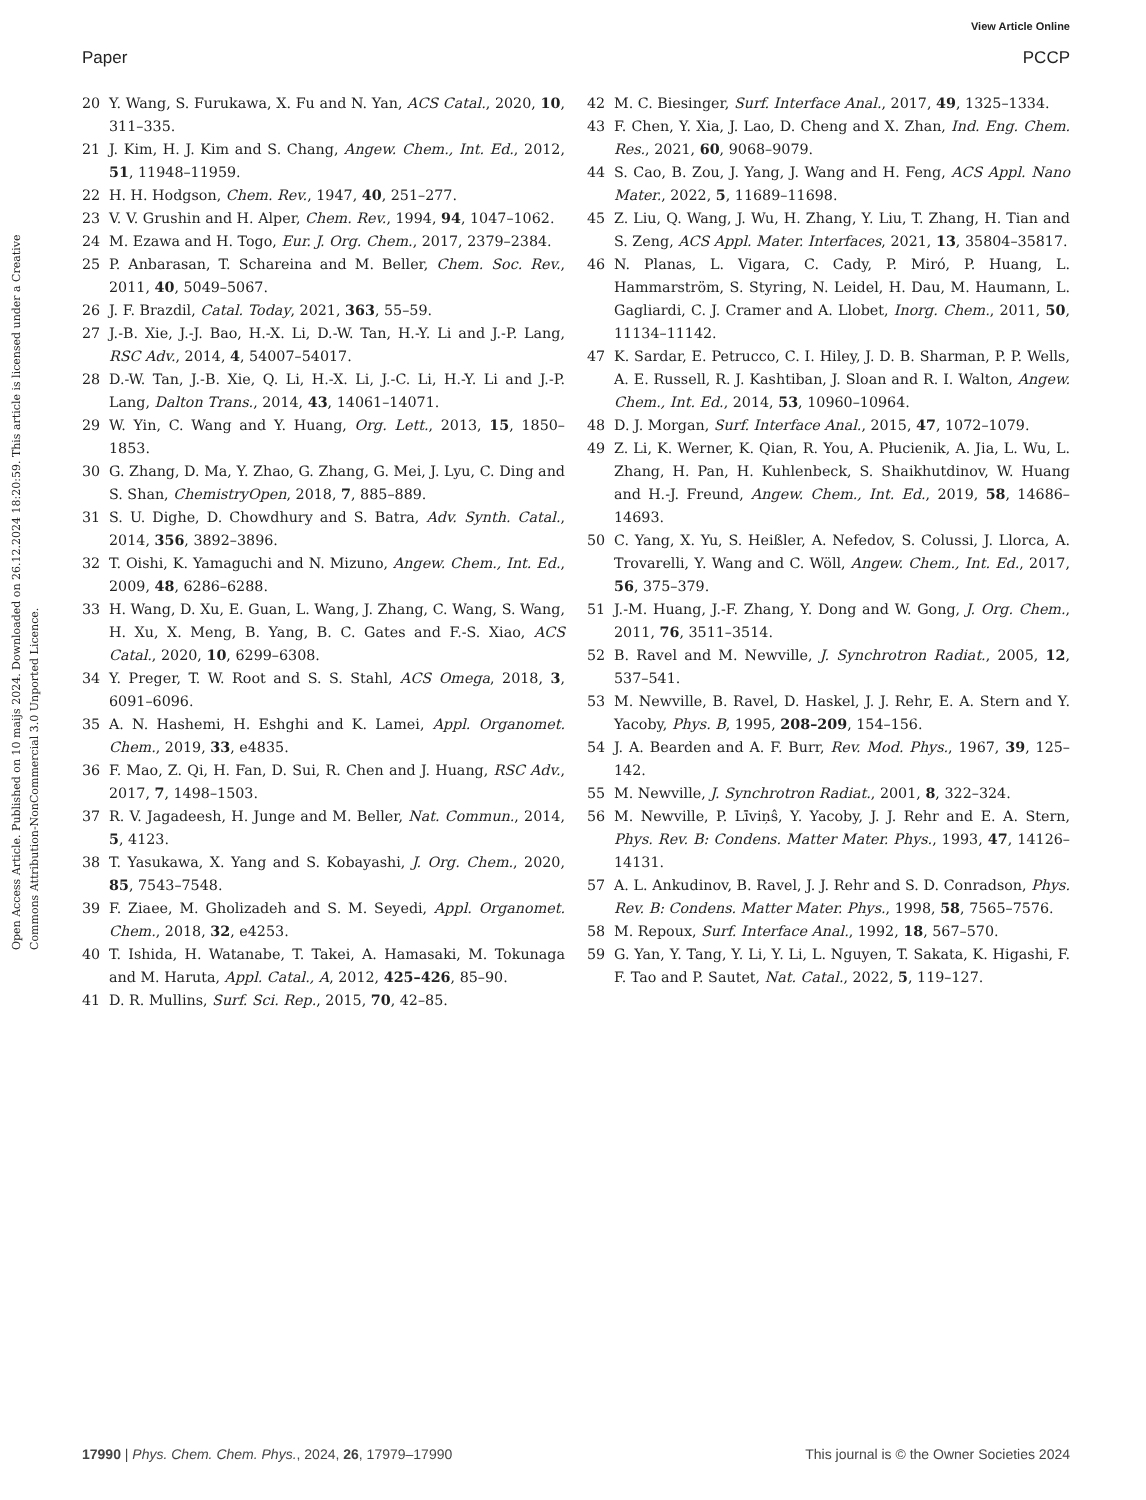View Article Online
Paper PCCP
Open Access Article. Published on 10 maijs 2024. Downloaded on 26.12.2024 18:20:59. This article is licensed under a Creative Commons Attribution-NonCommercial 3.0 Unported Licence.
20 Y. Wang, S. Furukawa, X. Fu and N. Yan, ACS Catal., 2020, 10, 311–335.
21 J. Kim, H. J. Kim and S. Chang, Angew. Chem., Int. Ed., 2012, 51, 11948–11959.
22 H. H. Hodgson, Chem. Rev., 1947, 40, 251–277.
23 V. V. Grushin and H. Alper, Chem. Rev., 1994, 94, 1047–1062.
24 M. Ezawa and H. Togo, Eur. J. Org. Chem., 2017, 2379–2384.
25 P. Anbarasan, T. Schareina and M. Beller, Chem. Soc. Rev., 2011, 40, 5049–5067.
26 J. F. Brazdil, Catal. Today, 2021, 363, 55–59.
27 J.-B. Xie, J.-J. Bao, H.-X. Li, D.-W. Tan, H.-Y. Li and J.-P. Lang, RSC Adv., 2014, 4, 54007–54017.
28 D.-W. Tan, J.-B. Xie, Q. Li, H.-X. Li, J.-C. Li, H.-Y. Li and J.-P. Lang, Dalton Trans., 2014, 43, 14061–14071.
29 W. Yin, C. Wang and Y. Huang, Org. Lett., 2013, 15, 1850–1853.
30 G. Zhang, D. Ma, Y. Zhao, G. Zhang, G. Mei, J. Lyu, C. Ding and S. Shan, ChemistryOpen, 2018, 7, 885–889.
31 S. U. Dighe, D. Chowdhury and S. Batra, Adv. Synth. Catal., 2014, 356, 3892–3896.
32 T. Oishi, K. Yamaguchi and N. Mizuno, Angew. Chem., Int. Ed., 2009, 48, 6286–6288.
33 H. Wang, D. Xu, E. Guan, L. Wang, J. Zhang, C. Wang, S. Wang, H. Xu, X. Meng, B. Yang, B. C. Gates and F.-S. Xiao, ACS Catal., 2020, 10, 6299–6308.
34 Y. Preger, T. W. Root and S. S. Stahl, ACS Omega, 2018, 3, 6091–6096.
35 A. N. Hashemi, H. Eshghi and K. Lamei, Appl. Organomet. Chem., 2019, 33, e4835.
36 F. Mao, Z. Qi, H. Fan, D. Sui, R. Chen and J. Huang, RSC Adv., 2017, 7, 1498–1503.
37 R. V. Jagadeesh, H. Junge and M. Beller, Nat. Commun., 2014, 5, 4123.
38 T. Yasukawa, X. Yang and S. Kobayashi, J. Org. Chem., 2020, 85, 7543–7548.
39 F. Ziaee, M. Gholizadeh and S. M. Seyedi, Appl. Organomet. Chem., 2018, 32, e4253.
40 T. Ishida, H. Watanabe, T. Takei, A. Hamasaki, M. Tokunaga and M. Haruta, Appl. Catal., A, 2012, 425–426, 85–90.
41 D. R. Mullins, Surf. Sci. Rep., 2015, 70, 42–85.
42 M. C. Biesinger, Surf. Interface Anal., 2017, 49, 1325–1334.
43 F. Chen, Y. Xia, J. Lao, D. Cheng and X. Zhan, Ind. Eng. Chem. Res., 2021, 60, 9068–9079.
44 S. Cao, B. Zou, J. Yang, J. Wang and H. Feng, ACS Appl. Nano Mater., 2022, 5, 11689–11698.
45 Z. Liu, Q. Wang, J. Wu, H. Zhang, Y. Liu, T. Zhang, H. Tian and S. Zeng, ACS Appl. Mater. Interfaces, 2021, 13, 35804–35817.
46 N. Planas, L. Vigara, C. Cady, P. Miró, P. Huang, L. Hammarström, S. Styring, N. Leidel, H. Dau, M. Haumann, L. Gagliardi, C. J. Cramer and A. Llobet, Inorg. Chem., 2011, 50, 11134–11142.
47 K. Sardar, E. Petrucco, C. I. Hiley, J. D. B. Sharman, P. P. Wells, A. E. Russell, R. J. Kashtiban, J. Sloan and R. I. Walton, Angew. Chem., Int. Ed., 2014, 53, 10960–10964.
48 D. J. Morgan, Surf. Interface Anal., 2015, 47, 1072–1079.
49 Z. Li, K. Werner, K. Qian, R. You, A. Płucienik, A. Jia, L. Wu, L. Zhang, H. Pan, H. Kuhlenbeck, S. Shaikhutdinov, W. Huang and H.-J. Freund, Angew. Chem., Int. Ed., 2019, 58, 14686–14693.
50 C. Yang, X. Yu, S. Heißler, A. Nefedov, S. Colussi, J. Llorca, A. Trovarelli, Y. Wang and C. Wöll, Angew. Chem., Int. Ed., 2017, 56, 375–379.
51 J.-M. Huang, J.-F. Zhang, Y. Dong and W. Gong, J. Org. Chem., 2011, 76, 3511–3514.
52 B. Ravel and M. Newville, J. Synchrotron Radiat., 2005, 12, 537–541.
53 M. Newville, B. Ravel, D. Haskel, J. J. Rehr, E. A. Stern and Y. Yacoby, Phys. B, 1995, 208–209, 154–156.
54 J. A. Bearden and A. F. Burr, Rev. Mod. Phys., 1967, 39, 125–142.
55 M. Newville, J. Synchrotron Radiat., 2001, 8, 322–324.
56 M. Newville, P. Līviņŝ, Y. Yacoby, J. J. Rehr and E. A. Stern, Phys. Rev. B: Condens. Matter Mater. Phys., 1993, 47, 14126–14131.
57 A. L. Ankudinov, B. Ravel, J. J. Rehr and S. D. Conradson, Phys. Rev. B: Condens. Matter Mater. Phys., 1998, 58, 7565–7576.
58 M. Repoux, Surf. Interface Anal., 1992, 18, 567–570.
59 G. Yan, Y. Tang, Y. Li, Y. Li, L. Nguyen, T. Sakata, K. Higashi, F. F. Tao and P. Sautet, Nat. Catal., 2022, 5, 119–127.
17990 | Phys. Chem. Chem. Phys., 2024, 26, 17979–17990 This journal is © the Owner Societies 2024